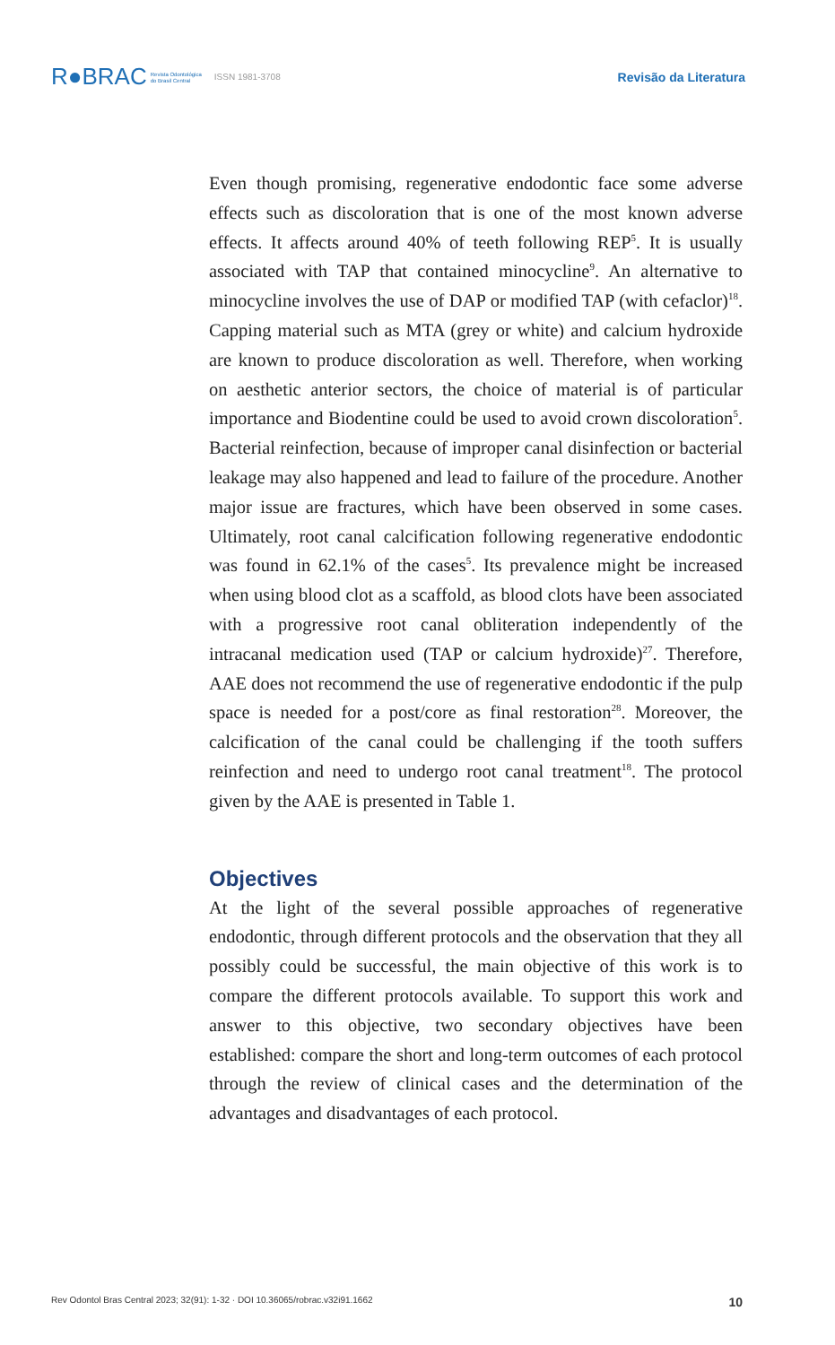R●BRAC Revista Odontológica
do Brasil Central ISSN 1981-3708 Revisão da Literatura
Even though promising, regenerative endodontic face some adverse effects such as discoloration that is one of the most known adverse effects. It affects around 40% of teeth following REP<sup>5</sup>. It is usually associated with TAP that contained minocycline<sup>9</sup>. An alternative to minocycline involves the use of DAP or modified TAP (with cefaclor)<sup>18</sup>. Capping material such as MTA (grey or white) and calcium hydroxide are known to produce discoloration as well. Therefore, when working on aesthetic anterior sectors, the choice of material is of particular importance and Biodentine could be used to avoid crown discoloration<sup>5</sup>. Bacterial reinfection, because of improper canal disinfection or bacterial leakage may also happened and lead to failure of the procedure. Another major issue are fractures, which have been observed in some cases. Ultimately, root canal calcification following regenerative endodontic was found in 62.1% of the cases<sup>5</sup>. Its prevalence might be increased when using blood clot as a scaffold, as blood clots have been associated with a progressive root canal obliteration independently of the intracanal medication used (TAP or calcium hydroxide)<sup>27</sup>. Therefore, AAE does not recommend the use of regenerative endodontic if the pulp space is needed for a post/core as final restoration<sup>28</sup>. Moreover, the calcification of the canal could be challenging if the tooth suffers reinfection and need to undergo root canal treatment<sup>18</sup>. The protocol given by the AAE is presented in Table 1.
Objectives
At the light of the several possible approaches of regenerative endodontic, through different protocols and the observation that they all possibly could be successful, the main objective of this work is to compare the different protocols available. To support this work and answer to this objective, two secondary objectives have been established: compare the short and long-term outcomes of each protocol through the review of clinical cases and the determination of the advantages and disadvantages of each protocol.
Rev Odontol Bras Central 2023; 32(91): 1-32 · DOI 10.36065/robrac.v32i91.1662 10